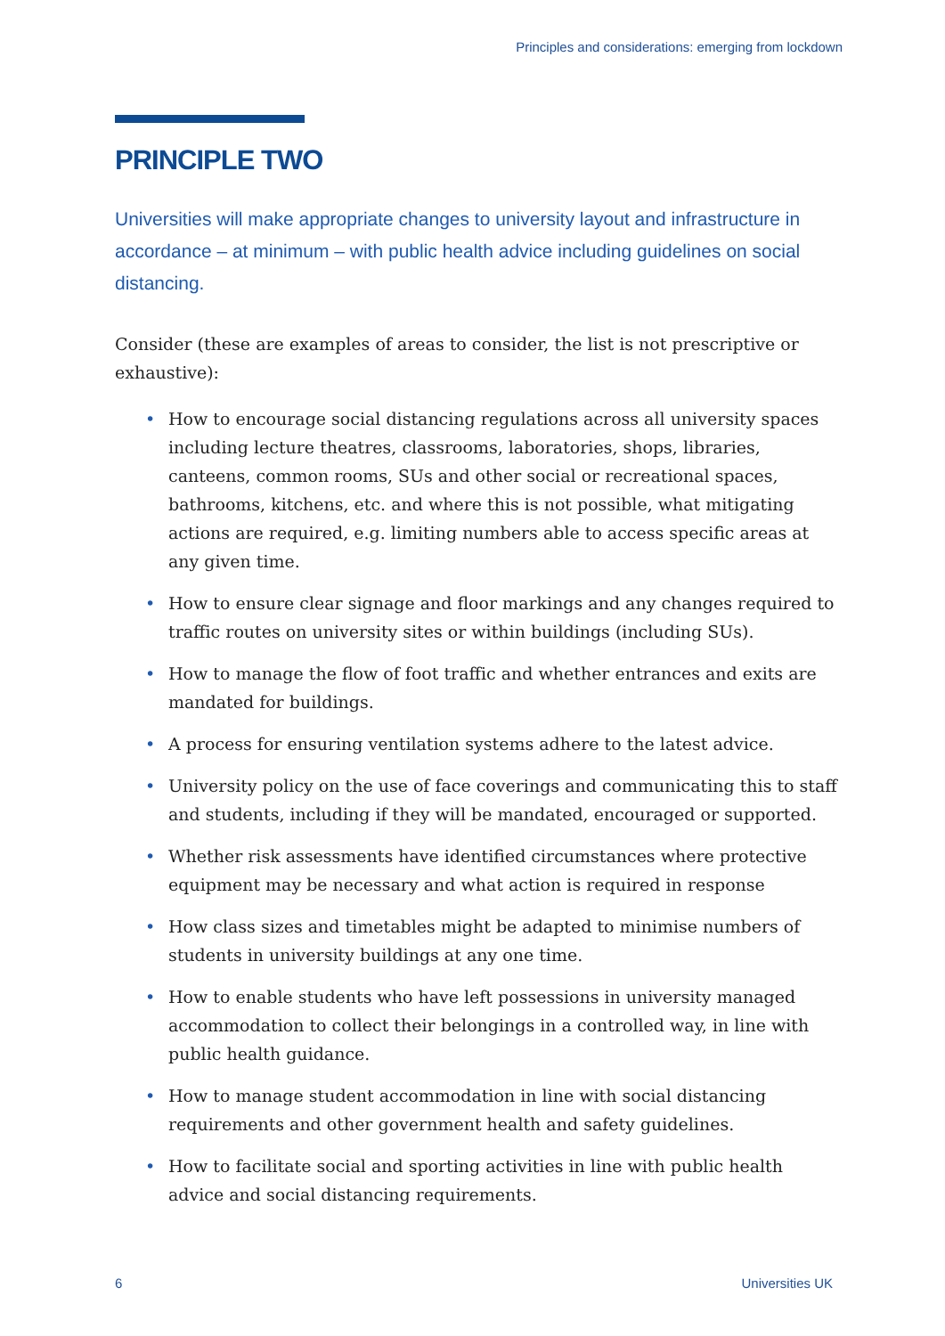Principles and considerations: emerging from lockdown
PRINCIPLE TWO
Universities will make appropriate changes to university layout and infrastructure in accordance – at minimum – with public health advice including guidelines on social distancing.
Consider (these are examples of areas to consider, the list is not prescriptive or exhaustive):
• How to encourage social distancing regulations across all university spaces including lecture theatres, classrooms, laboratories, shops, libraries, canteens, common rooms, SUs and other social or recreational spaces, bathrooms, kitchens, etc. and where this is not possible, what mitigating actions are required, e.g. limiting numbers able to access specific areas at any given time.
• How to ensure clear signage and floor markings and any changes required to traffic routes on university sites or within buildings (including SUs).
• How to manage the flow of foot traffic and whether entrances and exits are mandated for buildings.
• A process for ensuring ventilation systems adhere to the latest advice.
• University policy on the use of face coverings and communicating this to staff and students, including if they will be mandated, encouraged or supported.
• Whether risk assessments have identified circumstances where protective equipment may be necessary and what action is required in response
• How class sizes and timetables might be adapted to minimise numbers of students in university buildings at any one time.
• How to enable students who have left possessions in university managed accommodation to collect their belongings in a controlled way, in line with public health guidance.
• How to manage student accommodation in line with social distancing requirements and other government health and safety guidelines.
• How to facilitate social and sporting activities in line with public health advice and social distancing requirements.
6 Universities UK